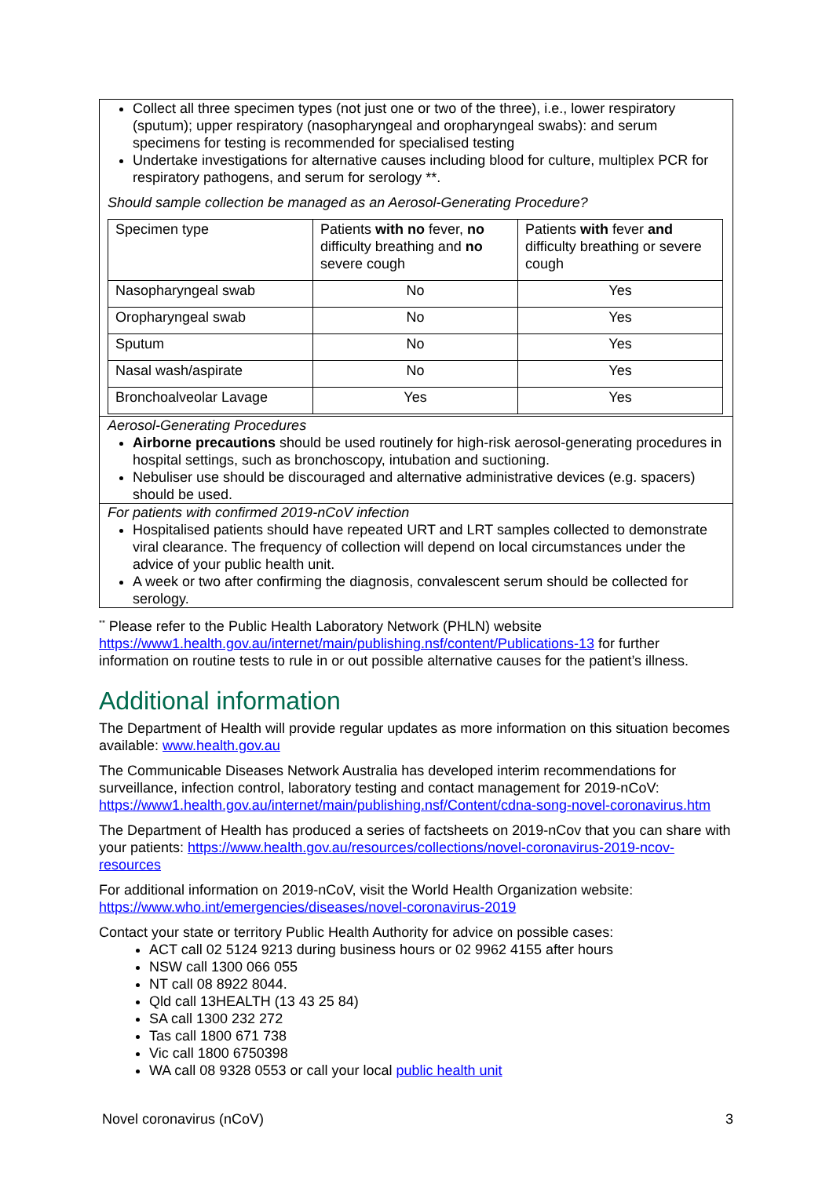Collect all three specimen types (not just one or two of the three), i.e., lower respiratory (sputum); upper respiratory (nasopharyngeal and oropharyngeal swabs): and serum specimens for testing is recommended for specialised testing
Undertake investigations for alternative causes including blood for culture, multiplex PCR for respiratory pathogens, and serum for serology **.
Should sample collection be managed as an Aerosol-Generating Procedure?
| Specimen type | Patients with no fever, no difficulty breathing and no severe cough | Patients with fever and difficulty breathing or severe cough |
| Nasopharyngeal swab | No | Yes |
| Oropharyngeal swab | No | Yes |
| Sputum | No | Yes |
| Nasal wash/aspirate | No | Yes |
| Bronchoalveolar Lavage | Yes | Yes |
Aerosol-Generating Procedures
Airborne precautions should be used routinely for high-risk aerosol-generating procedures in hospital settings, such as bronchoscopy, intubation and suctioning.
Nebuliser use should be discouraged and alternative administrative devices (e.g. spacers) should be used.
For patients with confirmed 2019-nCoV infection
Hospitalised patients should have repeated URT and LRT samples collected to demonstrate viral clearance. The frequency of collection will depend on local circumstances under the advice of your public health unit.
A week or two after confirming the diagnosis, convalescent serum should be collected for serology.
<sup>**</sup> Please refer to the Public Health Laboratory Network (PHLN) website https://www1.health.gov.au/internet/main/publishing.nsf/content/Publications-13 for further information on routine tests to rule in or out possible alternative causes for the patient’s illness.
Additional information
The Department of Health will provide regular updates as more information on this situation becomes available: www.health.gov.au
The Communicable Diseases Network Australia has developed interim recommendations for surveillance, infection control, laboratory testing and contact management for 2019-nCoV: https://www1.health.gov.au/internet/main/publishing.nsf/Content/cdna-song-novel-coronavirus.htm
The Department of Health has produced a series of factsheets on 2019-nCov that you can share with your patients: https://www.health.gov.au/resources/collections/novel-coronavirus-2019-ncov-resources
For additional information on 2019-nCoV, visit the World Health Organization website: https://www.who.int/emergencies/diseases/novel-coronavirus-2019
Contact your state or territory Public Health Authority for advice on possible cases:
ACT call 02 5124 9213 during business hours or 02 9962 4155 after hours
NSW call 1300 066 055
NT call 08 8922 8044.
Qld call 13HEALTH (13 43 25 84)
SA call 1300 232 272
Tas call 1800 671 738
Vic call 1800 6750398
WA call 08 9328 0553 or call your local public health unit
Novel coronavirus (nCoV) 3